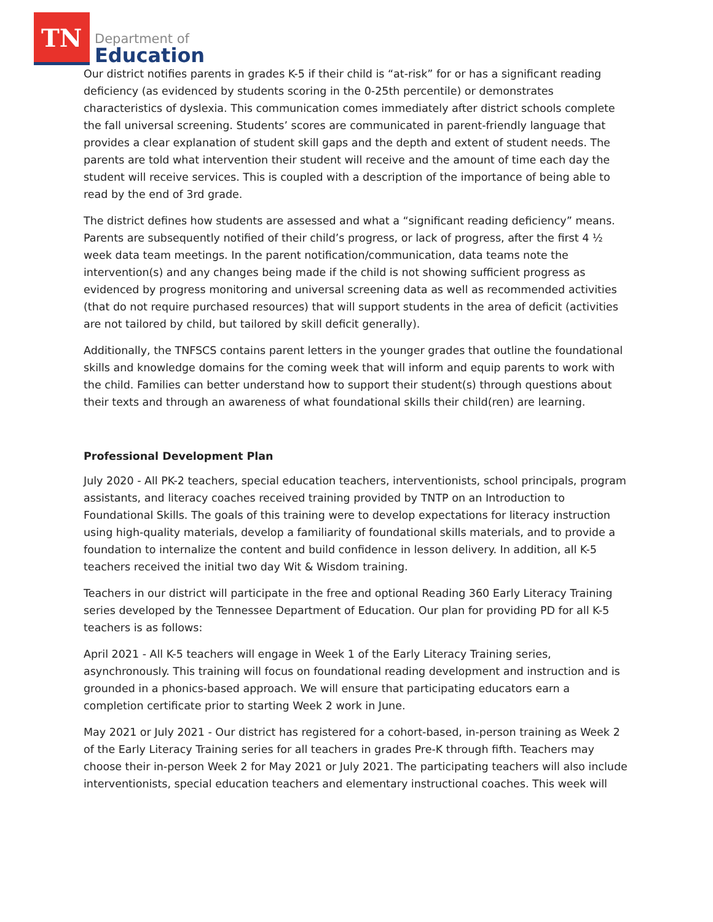TN
Department of
Education
Our district notifies parents in grades K-5 if their child is “at-risk” for or has a significant reading deficiency (as evidenced by students scoring in the 0-25th percentile) or demonstrates characteristics of dyslexia. This communication comes immediately after district schools complete the fall universal screening. Students’ scores are communicated in parent-friendly language that provides a clear explanation of student skill gaps and the depth and extent of student needs. The parents are told what intervention their student will receive and the amount of time each day the student will receive services. This is coupled with a description of the importance of being able to read by the end of 3rd grade.
The district defines how students are assessed and what a “significant reading deficiency” means. Parents are subsequently notified of their child’s progress, or lack of progress, after the first 4 ½ week data team meetings. In the parent notification/communication, data teams note the intervention(s) and any changes being made if the child is not showing sufficient progress as evidenced by progress monitoring and universal screening data as well as recommended activities (that do not require purchased resources) that will support students in the area of deficit (activities are not tailored by child, but tailored by skill deficit generally).
Additionally, the TNFSCS contains parent letters in the younger grades that outline the foundational skills and knowledge domains for the coming week that will inform and equip parents to work with the child. Families can better understand how to support their student(s) through questions about their texts and through an awareness of what foundational skills their child(ren) are learning.
Professional Development Plan
July 2020 - All PK-2 teachers, special education teachers, interventionists, school principals, program assistants, and literacy coaches received training provided by TNTP on an Introduction to Foundational Skills. The goals of this training were to develop expectations for literacy instruction using high-quality materials, develop a familiarity of foundational skills materials, and to provide a foundation to internalize the content and build confidence in lesson delivery. In addition, all K-5 teachers received the initial two day Wit & Wisdom training.
Teachers in our district will participate in the free and optional Reading 360 Early Literacy Training series developed by the Tennessee Department of Education. Our plan for providing PD for all K-5 teachers is as follows:
April 2021 - All K-5 teachers will engage in Week 1 of the Early Literacy Training series, asynchronously. This training will focus on foundational reading development and instruction and is grounded in a phonics-based approach. We will ensure that participating educators earn a completion certificate prior to starting Week 2 work in June.
May 2021 or July 2021 - Our district has registered for a cohort-based, in-person training as Week 2 of the Early Literacy Training series for all teachers in grades Pre-K through fifth. Teachers may choose their in-person Week 2 for May 2021 or July 2021. The participating teachers will also include interventionists, special education teachers and elementary instructional coaches. This week will